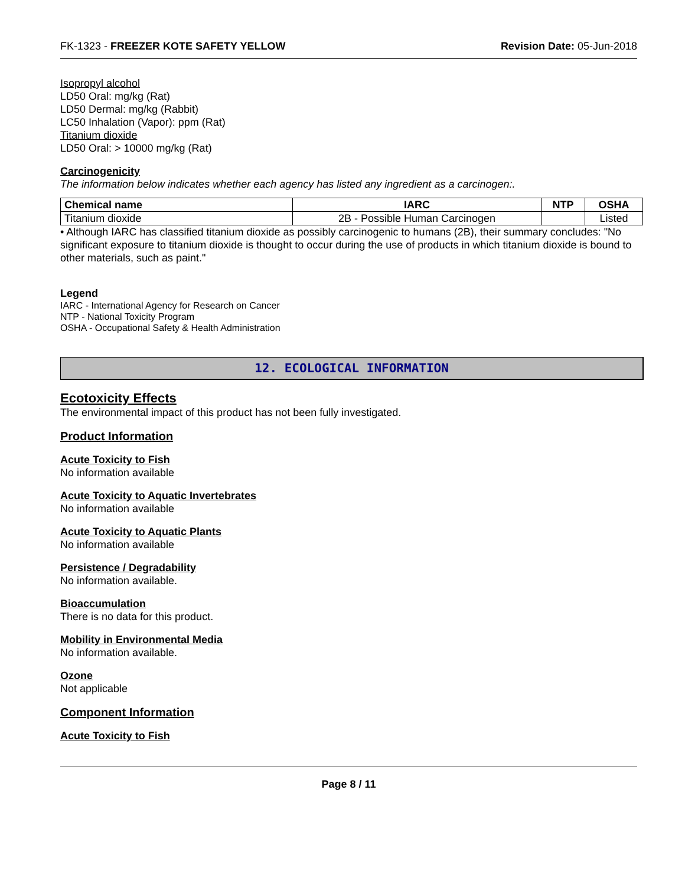FK-1323 - FREEZER KOTE SAFETY YELLOW Revision Date: 05-Jun-2018
Isopropyl alcohol
LD50 Oral: mg/kg (Rat)
LD50 Dermal: mg/kg (Rabbit)
LC50 Inhalation (Vapor): ppm (Rat)
Titanium dioxide
LD50 Oral: > 10000 mg/kg (Rat)
Carcinogenicity
The information below indicates whether each agency has listed any ingredient as a carcinogen:.
| Chemical name | IARC | NTP | OSHA |
| --- | --- | --- | --- |
| Titanium dioxide | 2B - Possible Human Carcinogen | | Listed |
• Although IARC has classified titanium dioxide as possibly carcinogenic to humans (2B), their summary concludes: "No significant exposure to titanium dioxide is thought to occur during the use of products in which titanium dioxide is bound to other materials, such as paint."
Legend
IARC - International Agency for Research on Cancer
NTP - National Toxicity Program
OSHA - Occupational Safety & Health Administration
12. ECOLOGICAL INFORMATION
Ecotoxicity Effects
The environmental impact of this product has not been fully investigated.
Product Information
Acute Toxicity to Fish
No information available
Acute Toxicity to Aquatic Invertebrates
No information available
Acute Toxicity to Aquatic Plants
No information available
Persistence / Degradability
No information available.
Bioaccumulation
There is no data for this product.
Mobility in Environmental Media
No information available.
Ozone
Not applicable
Component Information
Acute Toxicity to Fish
Page 8 / 11